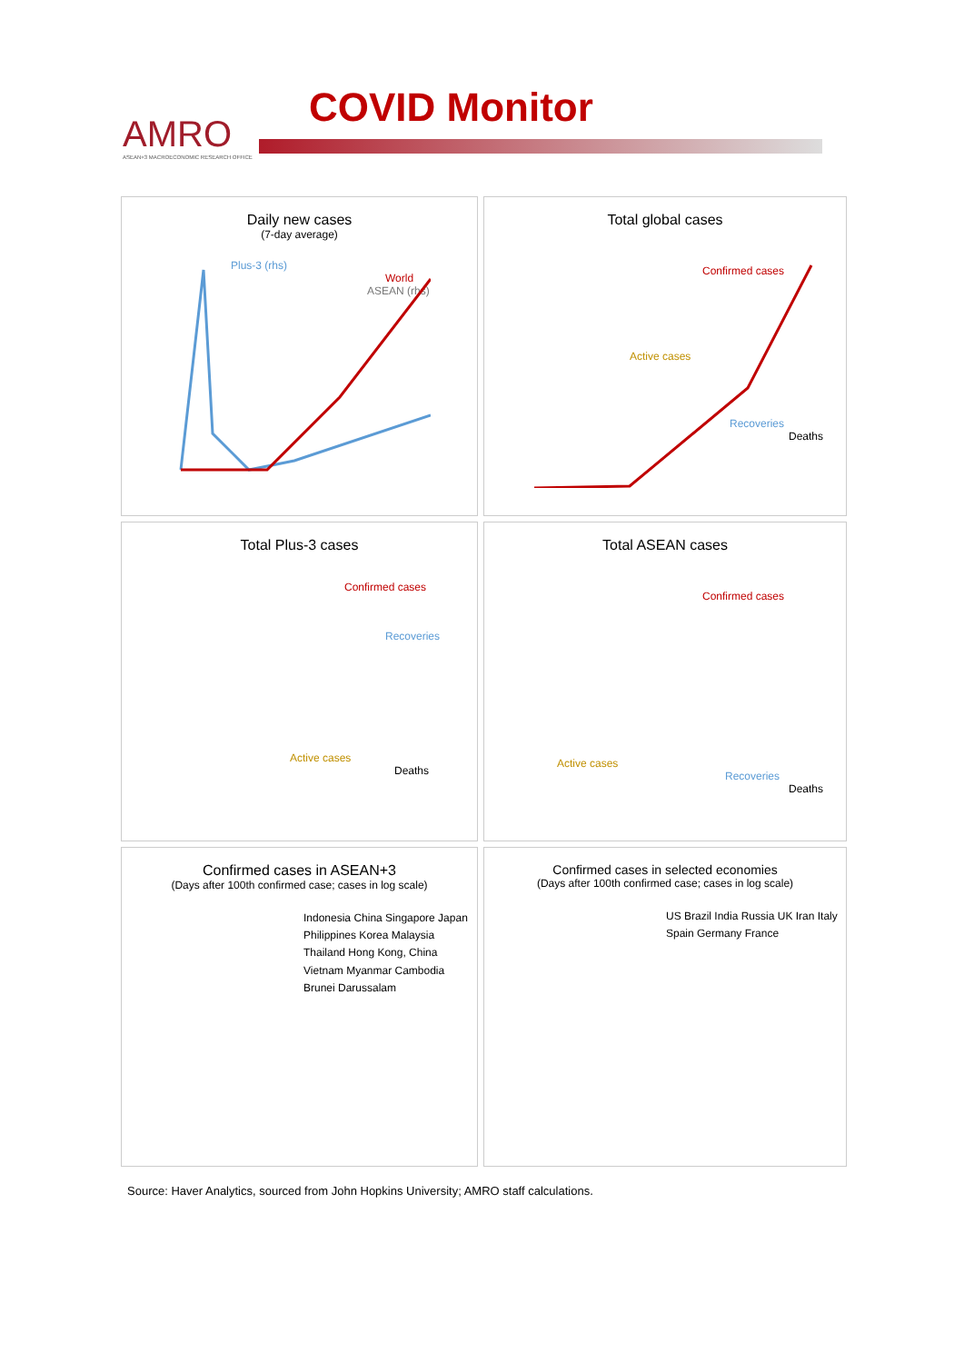AMRO
ASEAN+3 MACROECONOMIC RESEARCH OFFICE
COVID Monitor
Daily new cases
(7-day average)
Plus-3 (rhs)
World
ASEAN (rhs)
Total global cases
Confirmed cases
Active cases
Recoveries
Deaths
Total Plus-3 cases
Confirmed cases
Recoveries
Active cases
Deaths
Total ASEAN cases
Confirmed cases
Active cases
Recoveries
Deaths
Confirmed cases in ASEAN+3
(Days after 100th confirmed case; cases in log scale)
Indonesia China Singapore Japan Philippines Korea Malaysia Thailand Hong Kong, China Vietnam Myanmar Cambodia Brunei Darussalam
Confirmed cases in selected economies
(Days after 100th confirmed case; cases in log scale)
US Brazil India Russia UK Iran Italy Spain Germany France
Source: Haver Analytics, sourced from John Hopkins University; AMRO staff calculations.